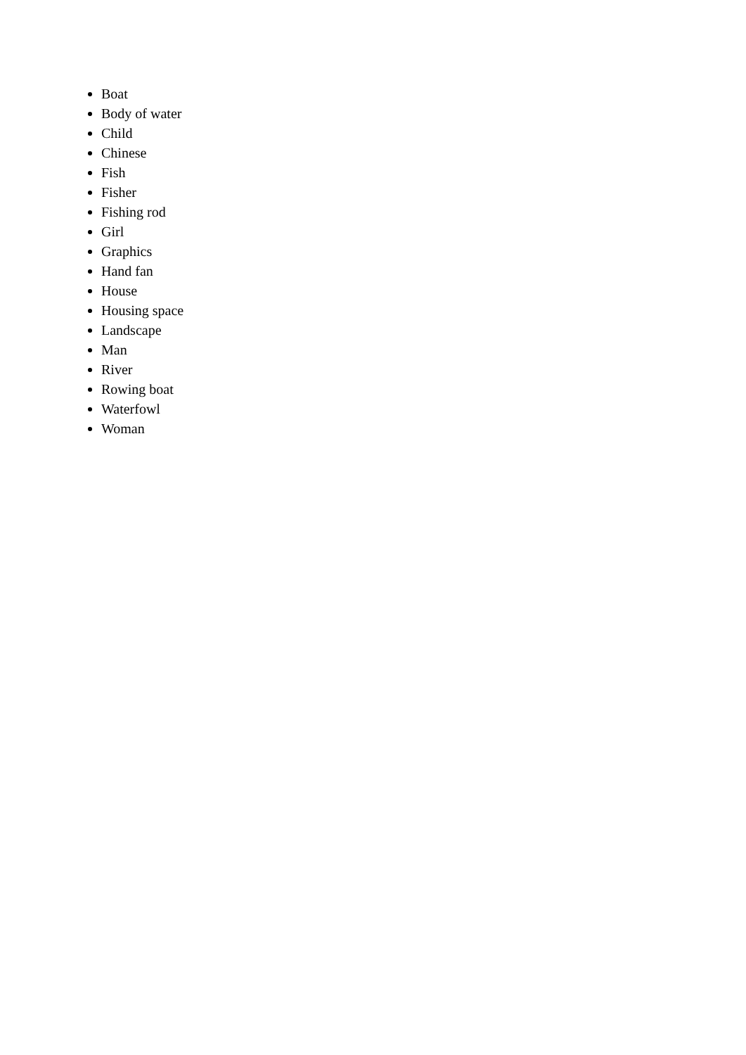Boat
Body of water
Child
Chinese
Fish
Fisher
Fishing rod
Girl
Graphics
Hand fan
House
Housing space
Landscape
Man
River
Rowing boat
Waterfowl
Woman